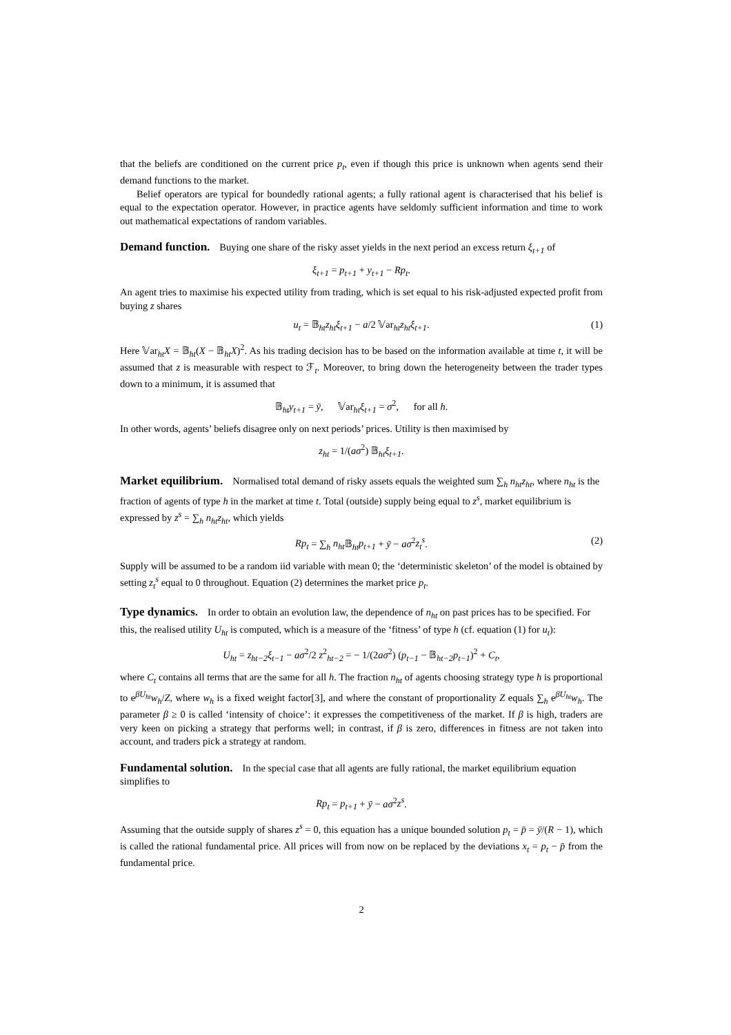that the beliefs are conditioned on the current price p<sub>t</sub>, even if though this price is unknown when agents send their demand functions to the market.
Belief operators are typical for boundedly rational agents; a fully rational agent is characterised that his belief is equal to the expectation operator. However, in practice agents have seldomly sufficient information and time to work out mathematical expectations of random variables.
Demand function.
Buying one share of the risky asset yields in the next period an excess return ξ<sub>t+1</sub> of
ξ<sub>t+1</sub> = p<sub>t+1</sub> + y<sub>t+1</sub> − Rp<sub>t</sub>.
An agent tries to maximise his expected utility from trading, which is set equal to his risk-adjusted expected profit from buying z shares
u<sub>t</sub> = 𝔹<sub>ht</sub>z<sub>ht</sub>ξ<sub>t+1</sub> − a/2 𝕍ar<sub>ht</sub>z<sub>ht</sub>ξ<sub>t+1</sub>. (1)
Here 𝕍ar<sub>ht</sub>X = 𝔹<sub>ht</sub>(X − 𝔹<sub>ht</sub>X)<sup>2</sup>. As his trading decision has to be based on the information available at time t, it will be assumed that z is measurable with respect to ℱ<sub>t</sub>. Moreover, to bring down the heterogeneity between the trader types down to a minimum, it is assumed that
𝔹<sub>ht</sub>y<sub>t+1</sub> = ȳ, 𝕍ar<sub>ht</sub>ξ<sub>t+1</sub> = σ<sup>2</sup>, for all h.
In other words, agents’ beliefs disagree only on next periods’ prices. Utility is then maximised by
z<sub>ht</sub> = 1/(aσ<sup>2</sup>) 𝔹<sub>ht</sub>ξ<sub>t+1</sub>.
Market equilibrium.
Normalised total demand of risky assets equals the weighted sum ∑<sub>h</sub> n<sub>ht</sub>z<sub>ht</sub>, where n<sub>ht</sub> is the fraction of agents of type h in the market at time t. Total (outside) supply being equal to z<sup>s</sup>, market equilibrium is expressed by z<sup>s</sup> = ∑<sub>h</sub> n<sub>ht</sub>z<sub>ht</sub>, which yields
Rp<sub>t</sub> = ∑<sub>h</sub> n<sub>ht</sub> 𝔹<sub>ht</sub>p<sub>t+1</sub> + ȳ − aσ<sup>2</sup>z<sub>t</sub><sup>s</sup>. (2)
Supply will be assumed to be a random iid variable with mean 0; the ‘deterministic skeleton’ of the model is obtained by setting z<sub>t</sub><sup>s</sup> equal to 0 throughout. Equation (2) determines the market price p<sub>t</sub>.
Type dynamics.
In order to obtain an evolution law, the dependence of n<sub>ht</sub> on past prices has to be specified. For this, the realised utility U<sub>ht</sub> is computed, which is a measure of the ‘fitness’ of type h (cf. equation (1) for u<sub>t</sub>):
U<sub>ht</sub> = z<sub>ht−2</sub>ξ<sub>t−1</sub> − aσ<sup>2</sup>/2 z<sup>2</sup><sub>ht−2</sub> = − 1/(2aσ<sup>2</sup>) (p<sub>t−1</sub> − 𝔹<sub>ht−2</sub>p<sub>t−1</sub>)<sup>2</sup> + C<sub>t</sub>,
where C<sub>t</sub> contains all terms that are the same for all h. The fraction n<sub>ht</sub> of agents choosing strategy type h is proportional to e<sup>βU<sub>ht</sub></sup>w<sub>h</sub>/Z, where w<sub>h</sub> is a fixed weight factor[3], and where the constant of proportionality Z equals ∑<sub>h</sub> e<sup>βU<sub>ht</sub></sup>w<sub>h</sub>. The parameter β ≥ 0 is called ‘intensity of choice’: it expresses the competitiveness of the market. If β is high, traders are very keen on picking a strategy that performs well; in contrast, if β is zero, differences in fitness are not taken into account, and traders pick a strategy at random.
Fundamental solution.
In the special case that all agents are fully rational, the market equilibrium equation simplifies to
Rp<sub>t</sub> = p<sub>t+1</sub> + ȳ − aσ<sup>2</sup>z<sup>s</sup>.
Assuming that the outside supply of shares z<sup>s</sup> = 0, this equation has a unique bounded solution p<sub>t</sub> = p̄ = ȳ/(R − 1), which is called the rational fundamental price. All prices will from now on be replaced by the deviations x<sub>t</sub> = p<sub>t</sub> − p̄ from the fundamental price.
2